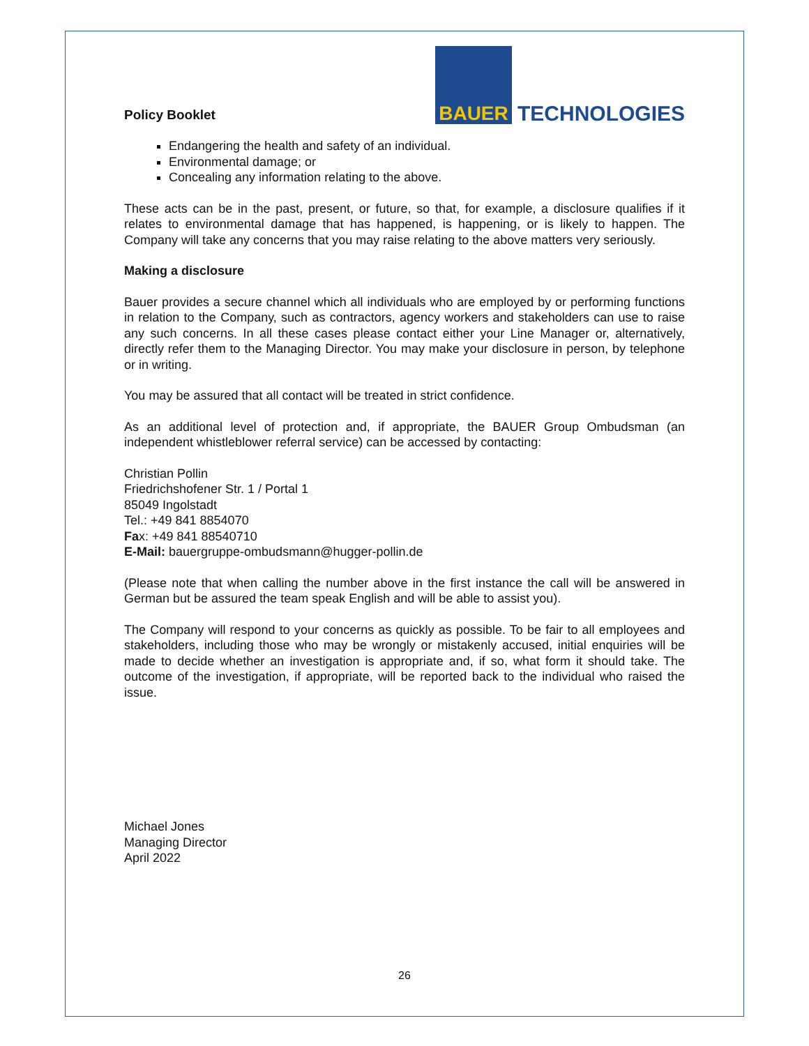Policy Booklet
BAUER
TECHNOLOGIES
Endangering the health and safety of an individual.
Environmental damage; or
Concealing any information relating to the above.
These acts can be in the past, present, or future, so that, for example, a disclosure qualifies if it relates to environmental damage that has happened, is happening, or is likely to happen. The Company will take any concerns that you may raise relating to the above matters very seriously.
Making a disclosure
Bauer provides a secure channel which all individuals who are employed by or performing functions in relation to the Company, such as contractors, agency workers and stakeholders can use to raise any such concerns. In all these cases please contact either your Line Manager or, alternatively, directly refer them to the Managing Director. You may make your disclosure in person, by telephone or in writing.
You may be assured that all contact will be treated in strict confidence.
As an additional level of protection and, if appropriate, the BAUER Group Ombudsman (an independent whistleblower referral service) can be accessed by contacting:
Christian Pollin
Friedrichshofener Str. 1 / Portal 1
85049 Ingolstadt
Tel.: +49 841 8854070
Fax: +49 841 88540710
E-Mail: bauergruppe-ombudsmann@hugger-pollin.de
(Please note that when calling the number above in the first instance the call will be answered in German but be assured the team speak English and will be able to assist you).
The Company will respond to your concerns as quickly as possible. To be fair to all employees and stakeholders, including those who may be wrongly or mistakenly accused, initial enquiries will be made to decide whether an investigation is appropriate and, if so, what form it should take. The outcome of the investigation, if appropriate, will be reported back to the individual who raised the issue.
Michael Jones
Managing Director
April 2022
26